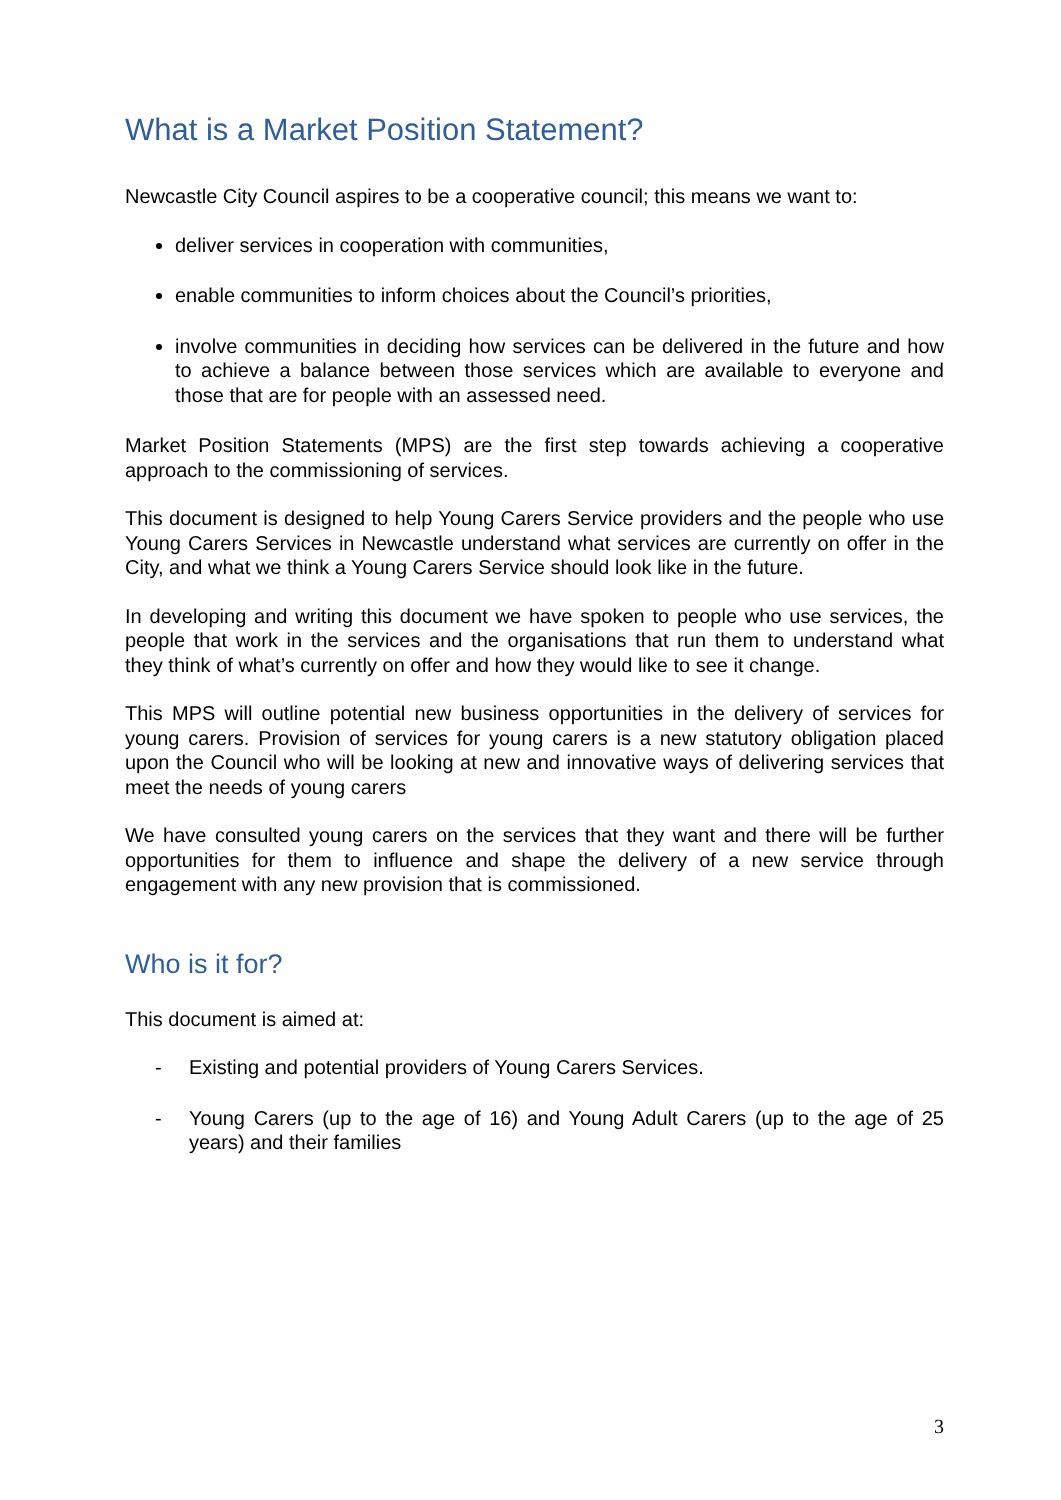What is a Market Position Statement?
Newcastle City Council aspires to be a cooperative council; this means we want to:
deliver services in cooperation with communities,
enable communities to inform choices about the Council’s priorities,
involve communities in deciding how services can be delivered in the future and how to achieve a balance between those services which are available to everyone and those that are for people with an assessed need.
Market Position Statements (MPS) are the first step towards achieving a cooperative approach to the commissioning of services.
This document is designed to help Young Carers Service providers and the people who use Young Carers Services in Newcastle understand what services are currently on offer in the City, and what we think a Young Carers Service should look like in the future.
In developing and writing this document we have spoken to people who use services, the people that work in the services and the organisations that run them to understand what they think of what’s currently on offer and how they would like to see it change.
This MPS will outline potential new business opportunities in the delivery of services for young carers. Provision of services for young carers is a new statutory obligation placed upon the Council who will be looking at new and innovative ways of delivering services that meet the needs of young carers
We have consulted young carers on the services that they want and there will be further opportunities for them to influence and shape the delivery of a new service through engagement with any new provision that is commissioned.
Who is it for?
This document is aimed at:
- Existing and potential providers of Young Carers Services.
- Young Carers (up to the age of 16) and Young Adult Carers (up to the age of 25 years) and their families
3